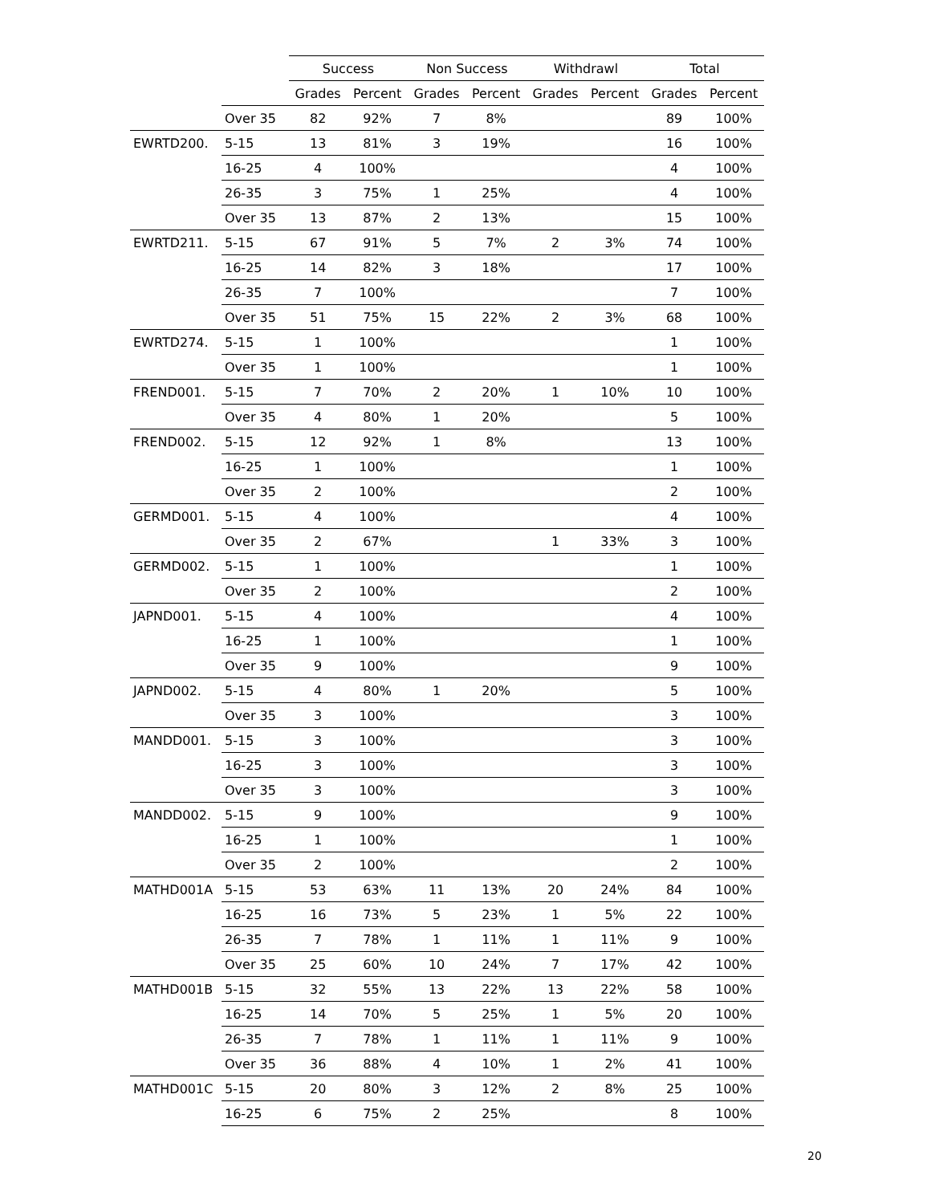| | | Success | | Non Success | | Withdrawl | | Total | |
| --- | --- | --- | --- | --- | --- | --- | --- | --- | --- |
| | | Grades | Percent | Grades | Percent | Grades | Percent | Grades | Percent |
| | Over 35 | 82 | 92% | 7 | 8% | | | 89 | 100% |
| EWRTD200. | 5-15 | 13 | 81% | 3 | 19% | | | 16 | 100% |
| | 16-25 | 4 | 100% | | | | | 4 | 100% |
| | 26-35 | 3 | 75% | 1 | 25% | | | 4 | 100% |
| | Over 35 | 13 | 87% | 2 | 13% | | | 15 | 100% |
| EWRTD211. | 5-15 | 67 | 91% | 5 | 7% | 2 | 3% | 74 | 100% |
| | 16-25 | 14 | 82% | 3 | 18% | | | 17 | 100% |
| | 26-35 | 7 | 100% | | | | | 7 | 100% |
| | Over 35 | 51 | 75% | 15 | 22% | 2 | 3% | 68 | 100% |
| EWRTD274. | 5-15 | 1 | 100% | | | | | 1 | 100% |
| | Over 35 | 1 | 100% | | | | | 1 | 100% |
| FREND001. | 5-15 | 7 | 70% | 2 | 20% | 1 | 10% | 10 | 100% |
| | Over 35 | 4 | 80% | 1 | 20% | | | 5 | 100% |
| FREND002. | 5-15 | 12 | 92% | 1 | 8% | | | 13 | 100% |
| | 16-25 | 1 | 100% | | | | | 1 | 100% |
| | Over 35 | 2 | 100% | | | | | 2 | 100% |
| GERMD001. | 5-15 | 4 | 100% | | | | | 4 | 100% |
| | Over 35 | 2 | 67% | | | 1 | 33% | 3 | 100% |
| GERMD002. | 5-15 | 1 | 100% | | | | | 1 | 100% |
| | Over 35 | 2 | 100% | | | | | 2 | 100% |
| JAPND001. | 5-15 | 4 | 100% | | | | | 4 | 100% |
| | 16-25 | 1 | 100% | | | | | 1 | 100% |
| | Over 35 | 9 | 100% | | | | | 9 | 100% |
| JAPND002. | 5-15 | 4 | 80% | 1 | 20% | | | 5 | 100% |
| | Over 35 | 3 | 100% | | | | | 3 | 100% |
| MANDD001. | 5-15 | 3 | 100% | | | | | 3 | 100% |
| | 16-25 | 3 | 100% | | | | | 3 | 100% |
| | Over 35 | 3 | 100% | | | | | 3 | 100% |
| MANDD002. | 5-15 | 9 | 100% | | | | | 9 | 100% |
| | 16-25 | 1 | 100% | | | | | 1 | 100% |
| | Over 35 | 2 | 100% | | | | | 2 | 100% |
| MATHD001A | 5-15 | 53 | 63% | 11 | 13% | 20 | 24% | 84 | 100% |
| | 16-25 | 16 | 73% | 5 | 23% | 1 | 5% | 22 | 100% |
| | 26-35 | 7 | 78% | 1 | 11% | 1 | 11% | 9 | 100% |
| | Over 35 | 25 | 60% | 10 | 24% | 7 | 17% | 42 | 100% |
| MATHD001B | 5-15 | 32 | 55% | 13 | 22% | 13 | 22% | 58 | 100% |
| | 16-25 | 14 | 70% | 5 | 25% | 1 | 5% | 20 | 100% |
| | 26-35 | 7 | 78% | 1 | 11% | 1 | 11% | 9 | 100% |
| | Over 35 | 36 | 88% | 4 | 10% | 1 | 2% | 41 | 100% |
| MATHD001C | 5-15 | 20 | 80% | 3 | 12% | 2 | 8% | 25 | 100% |
| | 16-25 | 6 | 75% | 2 | 25% | | | 8 | 100% |
20